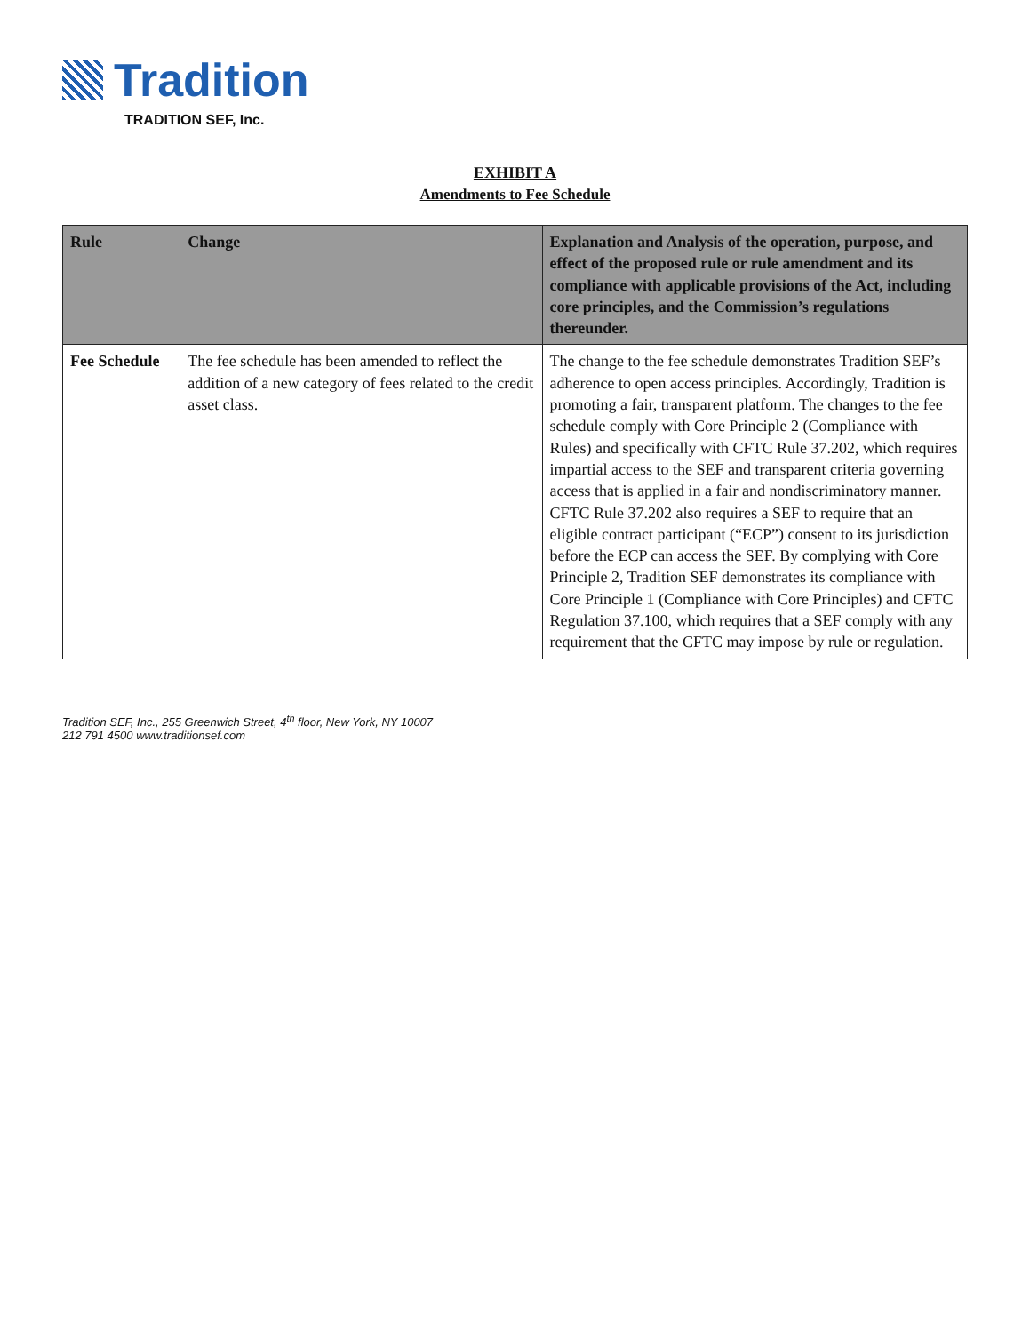Tradition
TRADITION SEF, Inc.
EXHIBIT A
Amendments to Fee Schedule
| Rule | Change | Explanation and Analysis of the operation, purpose, and effect of the proposed rule or rule amendment and its compliance with applicable provisions of the Act, including core principles, and the Commission’s regulations thereunder. |
| --- | --- | --- |
| Fee Schedule | The fee schedule has been amended to reflect the addition of a new category of fees related to the credit asset class. | The change to the fee schedule demonstrates Tradition SEF’s adherence to open access principles. Accordingly, Tradition is promoting a fair, transparent platform. The changes to the fee schedule comply with Core Principle 2 (Compliance with Rules) and specifically with CFTC Rule 37.202, which requires impartial access to the SEF and transparent criteria governing access that is applied in a fair and nondiscriminatory manner. CFTC Rule 37.202 also requires a SEF to require that an eligible contract participant (“ECP”) consent to its jurisdiction before the ECP can access the SEF. By complying with Core Principle 2, Tradition SEF demonstrates its compliance with Core Principle 1 (Compliance with Core Principles) and CFTC Regulation 37.100, which requires that a SEF comply with any requirement that the CFTC may impose by rule or regulation. |
Tradition SEF, Inc., 255 Greenwich Street, 4<sup>th</sup> floor, New York, NY 10007
212 791 4500 www.traditionsef.com